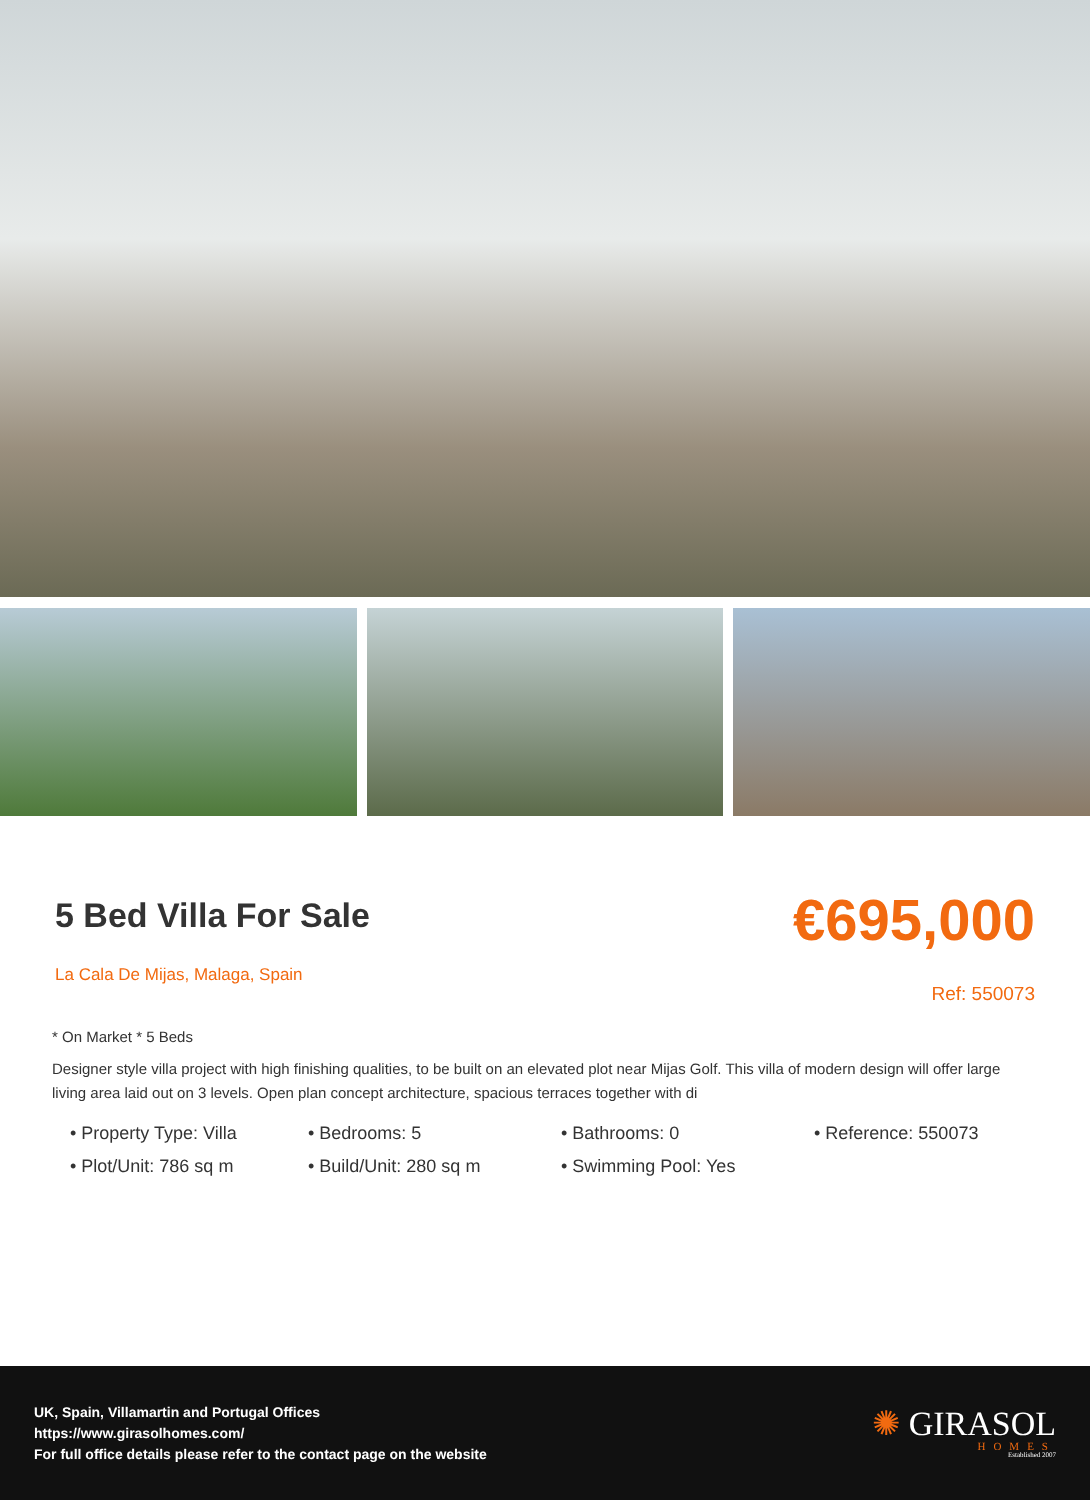5 Bed Villa For Sale
La Cala De Mijas, Malaga, Spain
€695,000
Ref: 550073
* On Market * 5 Beds
Designer style villa project with high finishing qualities, to be built on an elevated plot near Mijas Golf. This villa of modern design will offer large living area laid out on 3 levels. Open plan concept architecture, spacious terraces together with di
• Property Type: Villa
• Bedrooms: 5
• Bathrooms: 0
• Reference: 550073
• Plot/Unit: 786 sq m
• Build/Unit: 280 sq m
• Swimming Pool: Yes
UK, Spain, Villamartin and Portugal Offices
https://www.girasolhomes.com/
For full office details please refer to the contact page on the website
✺ GIRASOL
HOMES
Established 2007